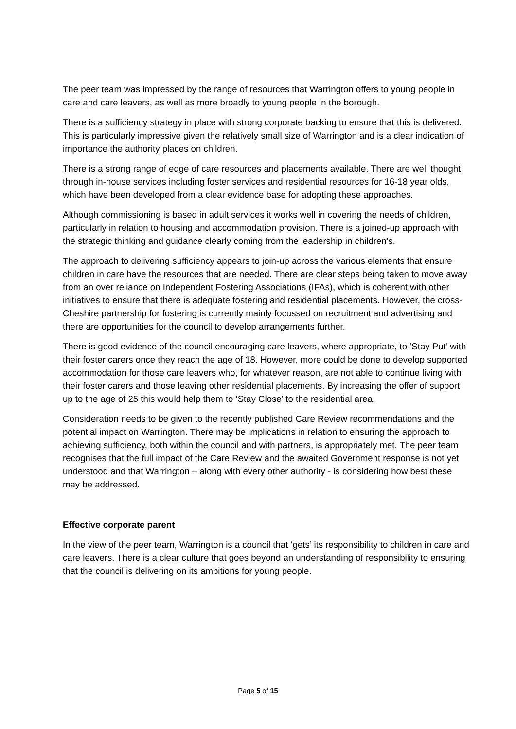The peer team was impressed by the range of resources that Warrington offers to young people in care and care leavers, as well as more broadly to young people in the borough.
There is a sufficiency strategy in place with strong corporate backing to ensure that this is delivered. This is particularly impressive given the relatively small size of Warrington and is a clear indication of importance the authority places on children.
There is a strong range of edge of care resources and placements available. There are well thought through in-house services including foster services and residential resources for 16-18 year olds, which have been developed from a clear evidence base for adopting these approaches.
Although commissioning is based in adult services it works well in covering the needs of children, particularly in relation to housing and accommodation provision. There is a joined-up approach with the strategic thinking and guidance clearly coming from the leadership in children’s.
The approach to delivering sufficiency appears to join-up across the various elements that ensure children in care have the resources that are needed. There are clear steps being taken to move away from an over reliance on Independent Fostering Associations (IFAs), which is coherent with other initiatives to ensure that there is adequate fostering and residential placements. However, the cross-Cheshire partnership for fostering is currently mainly focussed on recruitment and advertising and there are opportunities for the council to develop arrangements further.
There is good evidence of the council encouraging care leavers, where appropriate, to ‘Stay Put’ with their foster carers once they reach the age of 18. However, more could be done to develop supported accommodation for those care leavers who, for whatever reason, are not able to continue living with their foster carers and those leaving other residential placements. By increasing the offer of support up to the age of 25 this would help them to ‘Stay Close’ to the residential area.
Consideration needs to be given to the recently published Care Review recommendations and the potential impact on Warrington. There may be implications in relation to ensuring the approach to achieving sufficiency, both within the council and with partners, is appropriately met. The peer team recognises that the full impact of the Care Review and the awaited Government response is not yet understood and that Warrington – along with every other authority - is considering how best these may be addressed.
Effective corporate parent
In the view of the peer team, Warrington is a council that ‘gets’ its responsibility to children in care and care leavers. There is a clear culture that goes beyond an understanding of responsibility to ensuring that the council is delivering on its ambitions for young people.
Page 5 of 15